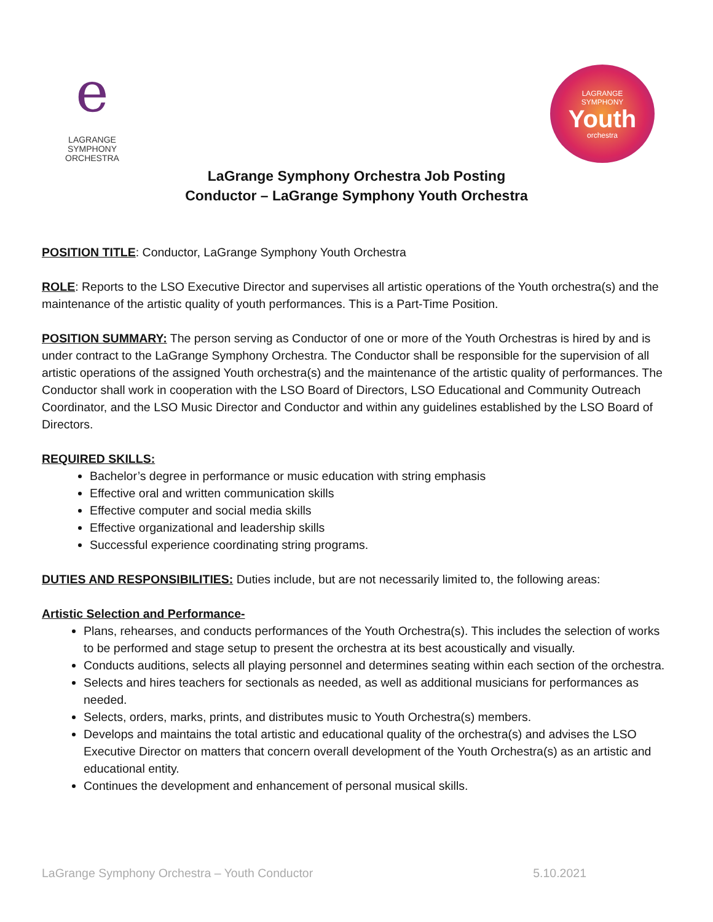e
LAGRANGE
SYMPHONY
ORCHESTRA
LAGRANGE
SYMPHONY
Youth
orchestra
LaGrange Symphony Orchestra Job Posting
Conductor – LaGrange Symphony Youth Orchestra
POSITION TITLE: Conductor, LaGrange Symphony Youth Orchestra
ROLE: Reports to the LSO Executive Director and supervises all artistic operations of the Youth orchestra(s) and the maintenance of the artistic quality of youth performances. This is a Part-Time Position.
POSITION SUMMARY: The person serving as Conductor of one or more of the Youth Orchestras is hired by and is under contract to the LaGrange Symphony Orchestra. The Conductor shall be responsible for the supervision of all artistic operations of the assigned Youth orchestra(s) and the maintenance of the artistic quality of performances. The Conductor shall work in cooperation with the LSO Board of Directors, LSO Educational and Community Outreach Coordinator, and the LSO Music Director and Conductor and within any guidelines established by the LSO Board of Directors.
REQUIRED SKILLS:
Bachelor’s degree in performance or music education with string emphasis
Effective oral and written communication skills
Effective computer and social media skills
Effective organizational and leadership skills
Successful experience coordinating string programs.
DUTIES AND RESPONSIBILITIES: Duties include, but are not necessarily limited to, the following areas:
Artistic Selection and Performance-
Plans, rehearses, and conducts performances of the Youth Orchestra(s). This includes the selection of works to be performed and stage setup to present the orchestra at its best acoustically and visually.
Conducts auditions, selects all playing personnel and determines seating within each section of the orchestra.
Selects and hires teachers for sectionals as needed, as well as additional musicians for performances as needed.
Selects, orders, marks, prints, and distributes music to Youth Orchestra(s) members.
Develops and maintains the total artistic and educational quality of the orchestra(s) and advises the LSO Executive Director on matters that concern overall development of the Youth Orchestra(s) as an artistic and educational entity.
Continues the development and enhancement of personal musical skills.
LaGrange Symphony Orchestra – Youth Conductor 5.10.2021